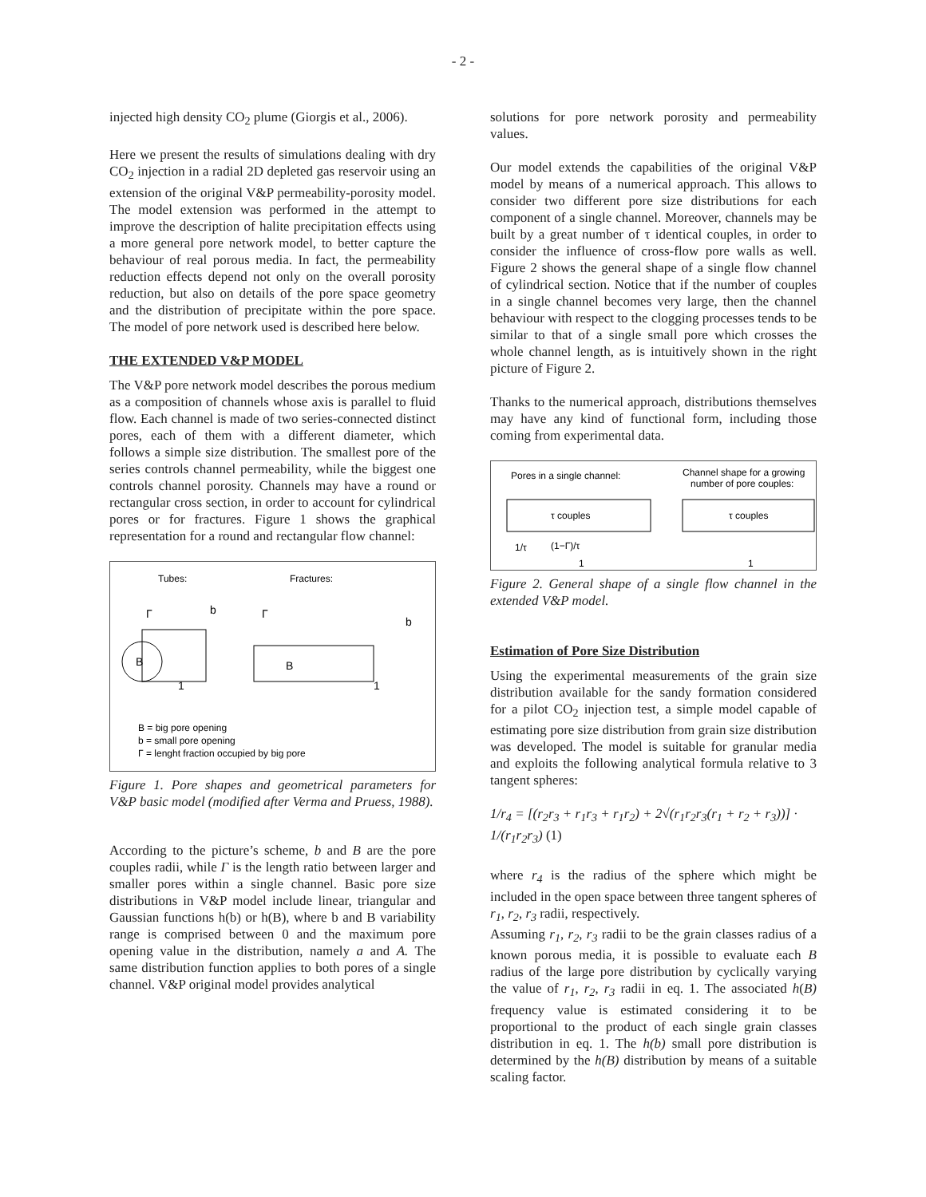- 2 -
injected high density CO<sub>2</sub> plume (Giorgis et al., 2006).
Here we present the results of simulations dealing with dry CO<sub>2</sub> injection in a radial 2D depleted gas reservoir using an extension of the original V&P permeability-porosity model. The model extension was performed in the attempt to improve the description of halite precipitation effects using a more general pore network model, to better capture the behaviour of real porous media. In fact, the permeability reduction effects depend not only on the overall porosity reduction, but also on details of the pore space geometry and the distribution of precipitate within the pore space. The model of pore network used is described here below.
THE EXTENDED V&P MODEL
The V&P pore network model describes the porous medium as a composition of channels whose axis is parallel to fluid flow. Each channel is made of two series-connected distinct pores, each of them with a different diameter, which follows a simple size distribution. The smallest pore of the series controls channel permeability, while the biggest one controls channel porosity. Channels may have a round or rectangular cross section, in order to account for cylindrical pores or for fractures. Figure 1 shows the graphical representation for a round and rectangular flow channel:
Tubes:
Fractures:
B
1
Γ
b
B
Γ
b
1
B = big pore opening
b = small pore opening
Γ = lenght fraction occupied by big pore
Figure 1. Pore shapes and geometrical parameters for V&P basic model (modified after Verma and Pruess, 1988).
According to the picture’s scheme, b and B are the pore couples radii, while Γ is the length ratio between larger and smaller pores within a single channel. Basic pore size distributions in V&P model include linear, triangular and Gaussian functions h(b) or h(B), where b and B variability range is comprised between 0 and the maximum pore opening value in the distribution, namely a and A. The same distribution function applies to both pores of a single channel. V&P original model provides analytical
solutions for pore network porosity and permeability values.
Our model extends the capabilities of the original V&P model by means of a numerical approach. This allows to consider two different pore size distributions for each component of a single channel. Moreover, channels may be built by a great number of τ identical couples, in order to consider the influence of cross-flow pore walls as well. Figure 2 shows the general shape of a single flow channel of cylindrical section. Notice that if the number of couples in a single channel becomes very large, then the channel behaviour with respect to the clogging processes tends to be similar to that of a single small pore which crosses the whole channel length, as is intuitively shown in the right picture of Figure 2.
Thanks to the numerical approach, distributions themselves may have any kind of functional form, including those coming from experimental data.
Pores in a single channel:
Channel shape for a growing
number of pore couples:
τ couples
(1−Γ)/τ
1/τ
1
τ couples
1
Figure 2. General shape of a single flow channel in the extended V&P model.
Estimation of Pore Size Distribution
Using the experimental measurements of the grain size distribution available for the sandy formation considered for a pilot CO<sub>2</sub> injection test, a simple model capable of estimating pore size distribution from grain size distribution was developed. The model is suitable for granular media and exploits the following analytical formula relative to 3 tangent spheres:
1/r<sub>4</sub> = [(r<sub>2</sub>r<sub>3</sub> + r<sub>1</sub>r<sub>3</sub> + r<sub>1</sub>r<sub>2</sub>) + 2√(r<sub>1</sub>r<sub>2</sub>r<sub>3</sub>(r<sub>1</sub> + r<sub>2</sub> + r<sub>3</sub>))] · 1/(r<sub>1</sub>r<sub>2</sub>r<sub>3</sub>) (1)
where r<sub>4</sub> is the radius of the sphere which might be included in the open space between three tangent spheres of r<sub>1</sub>, r<sub>2</sub>, r<sub>3</sub> radii, respectively.
Assuming r<sub>1</sub>, r<sub>2</sub>, r<sub>3</sub> radii to be the grain classes radius of a known porous media, it is possible to evaluate each B radius of the large pore distribution by cyclically varying the value of r<sub>1</sub>, r<sub>2</sub>, r<sub>3</sub> radii in eq. 1. The associated h(B) frequency value is estimated considering it to be proportional to the product of each single grain classes distribution in eq. 1. The h(b) small pore distribution is determined by the h(B) distribution by means of a suitable scaling factor.